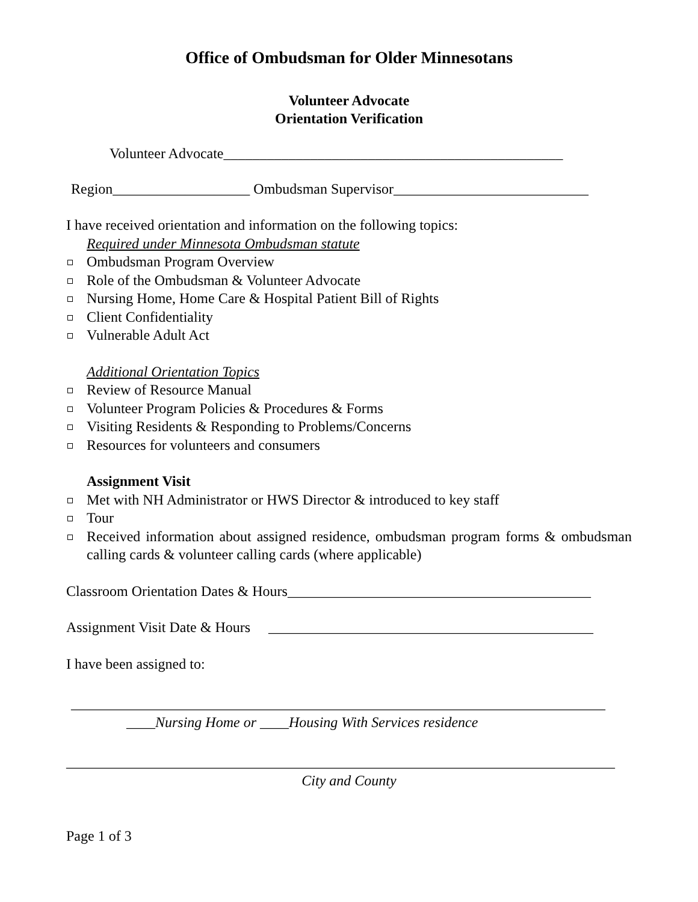Office of Ombudsman for Older Minnesotans
Volunteer Advocate
Orientation Verification
Volunteer Advocate_______________________________________________
Region___________________ Ombudsman Supervisor___________________________
I have received orientation and information on the following topics:
Required under Minnesota Ombudsman statute
Ombudsman Program Overview
Role of the Ombudsman & Volunteer Advocate
Nursing Home, Home Care & Hospital Patient Bill of Rights
Client Confidentiality
Vulnerable Adult Act
Additional Orientation Topics
Review of Resource Manual
Volunteer Program Policies & Procedures & Forms
Visiting Residents & Responding to Problems/Concerns
Resources for volunteers and consumers
Assignment Visit
Met with NH Administrator or HWS Director & introduced to key staff
Tour
Received information about assigned residence, ombudsman program forms & ombudsman calling cards & volunteer calling cards (where applicable)
Classroom Orientation Dates & Hours__________________________________________
Assignment Visit Date & Hours _____________________________________________
I have been assigned to:
__________________________________________________________________________
____Nursing Home or ____Housing With Services residence
____________________________________________________________________________
City and County
Page 1 of 3